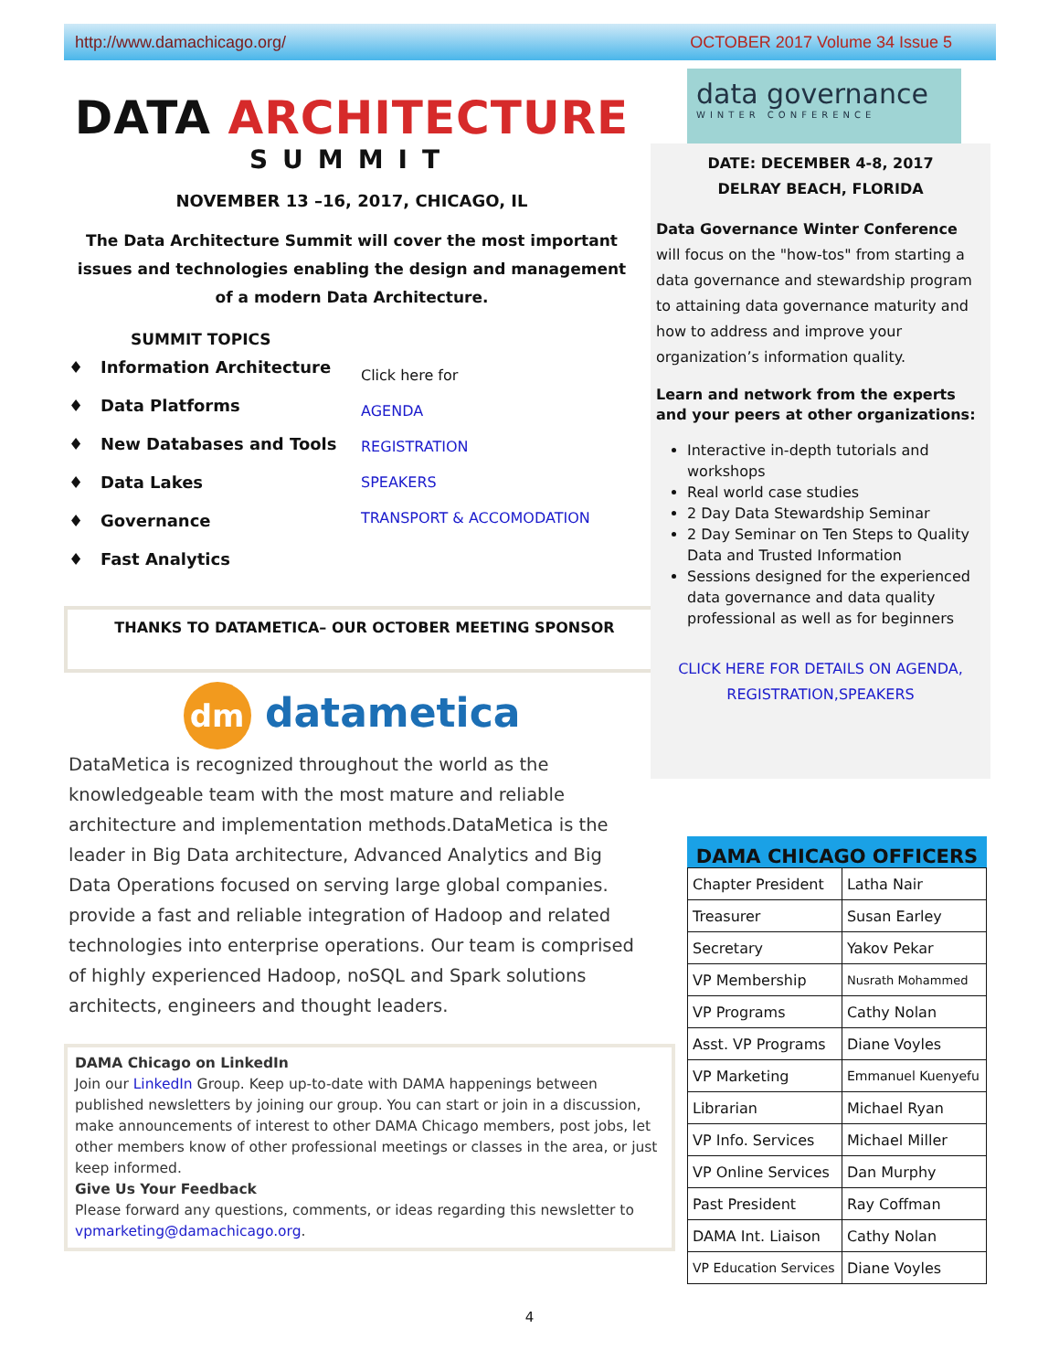http://www.damachicago.org/ OCTOBER 2017 Volume 34 Issue 5
DATA ARCHITECTURE
SUMMIT
NOVEMBER 13 –16, 2017, CHICAGO, IL
The Data Architecture Summit will cover the most important issues and technologies enabling the design and management of a modern Data Architecture.
SUMMIT TOPICS
♦ Information Architecture
♦ Data Platforms
♦ New Databases and Tools
♦ Data Lakes
♦ Governance
♦ Fast Analytics
Click here for
AGENDA
REGISTRATION
SPEAKERS
TRANSPORT & ACCOMODATION
THANKS TO DATAMETICA– OUR OCTOBER MEETING SPONSOR
dm datametica
DataMetica is recognized throughout the world as the knowledgeable team with the most mature and reliable architecture and implementation methods.DataMetica is the leader in Big Data architecture, Advanced Analytics and Big Data Operations focused on serving large global companies.
provide a fast and reliable integration of Hadoop and related technologies into enterprise operations. Our team is comprised of highly experienced Hadoop, noSQL and Spark solutions architects, engineers and thought leaders.
DAMA Chicago on LinkedIn
Join our LinkedIn Group. Keep up-to-date with DAMA happenings between published newsletters by joining our group. You can start or join in a discussion, make announcements of interest to other DAMA Chicago members, post jobs, let other members know of other professional meetings or classes in the area, or just keep informed.
Give Us Your Feedback
Please forward any questions, comments, or ideas regarding this newsletter to vpmarketing@damachicago.org.
data governance
WINTER CONFERENCE
DATE: DECEMBER 4-8, 2017
DELRAY BEACH, FLORIDA
Data Governance Winter Conference will focus on the "how-tos" from starting a data governance and stewardship program to attaining data governance maturity and how to address and improve your organization’s information quality.
Learn and network from the experts and your peers at other organizations:
Interactive in-depth tutorials and workshops
Real world case studies
2 Day Data Stewardship Seminar
2 Day Seminar on Ten Steps to Quality Data and Trusted Information
Sessions designed for the experienced data governance and data quality professional as well as for beginners
CLICK HERE FOR DETAILS ON AGENDA, REGISTRATION,SPEAKERS
DAMA CHICAGO OFFICERS
| Chapter President | Latha Nair |
| Treasurer | Susan Earley |
| Secretary | Yakov Pekar |
| VP Membership | Nusrath Mohammed |
| VP Programs | Cathy Nolan |
| Asst. VP Programs | Diane Voyles |
| VP Marketing | Emmanuel Kuenyefu |
| Librarian | Michael Ryan |
| VP Info. Services | Michael Miller |
| VP Online Services | Dan Murphy |
| Past President | Ray Coffman |
| DAMA Int. Liaison | Cathy Nolan |
| VP Education Services | Diane Voyles |
4